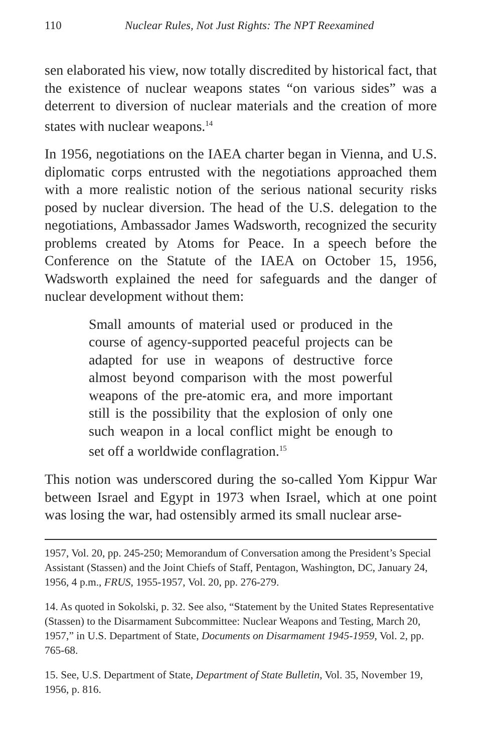110 Nuclear Rules, Not Just Rights: The NPT Reexamined
sen elaborated his view, now totally discredited by historical fact, that the existence of nuclear weapons states “on various sides” was a deterrent to diversion of nuclear materials and the creation of more states with nuclear weapons.<sup>14</sup>
In 1956, negotiations on the IAEA charter began in Vienna, and U.S. diplomatic corps entrusted with the negotiations approached them with a more realistic notion of the serious national security risks posed by nuclear diversion. The head of the U.S. delegation to the negotiations, Ambassador James Wadsworth, recognized the security problems created by Atoms for Peace. In a speech before the Conference on the Statute of the IAEA on October 15, 1956, Wadsworth explained the need for safeguards and the danger of nuclear development without them:
Small amounts of material used or produced in the course of agency-supported peaceful projects can be adapted for use in weapons of destructive force almost beyond comparison with the most powerful weapons of the pre-atomic era, and more important still is the possibility that the explosion of only one such weapon in a local conflict might be enough to set off a worldwide conflagration.<sup>15</sup>
This notion was underscored during the so-called Yom Kippur War between Israel and Egypt in 1973 when Israel, which at one point was losing the war, had ostensibly armed its small nuclear arse-
1957, Vol. 20, pp. 245-250; Memorandum of Conversation among the President’s Special Assistant (Stassen) and the Joint Chiefs of Staff, Pentagon, Washington, DC, January 24, 1956, 4 p.m., FRUS, 1955-1957, Vol. 20, pp. 276-279.
14. As quoted in Sokolski, p. 32. See also, “Statement by the United States Representative (Stassen) to the Disarmament Subcommittee: Nuclear Weapons and Testing, March 20, 1957,” in U.S. Department of State, Documents on Disarmament 1945-1959, Vol. 2, pp. 765-68.
15. See, U.S. Department of State, Department of State Bulletin, Vol. 35, November 19, 1956, p. 816.